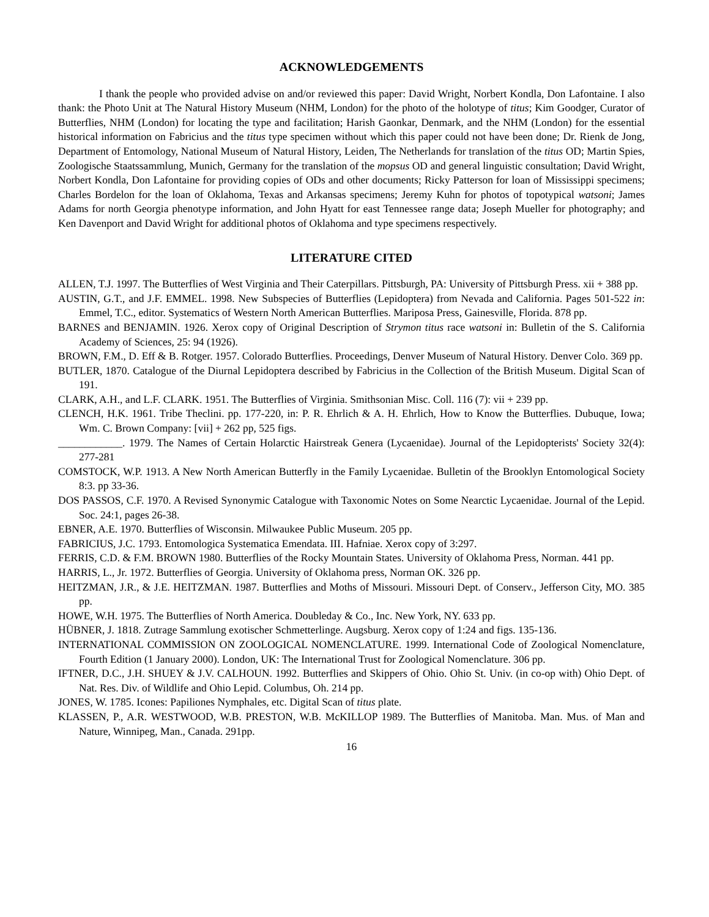ACKNOWLEDGEMENTS
I thank the people who provided advise on and/or reviewed this paper: David Wright, Norbert Kondla, Don Lafontaine. I also thank: the Photo Unit at The Natural History Museum (NHM, London) for the photo of the holotype of titus; Kim Goodger, Curator of Butterflies, NHM (London) for locating the type and facilitation; Harish Gaonkar, Denmark, and the NHM (London) for the essential historical information on Fabricius and the titus type specimen without which this paper could not have been done; Dr. Rienk de Jong, Department of Entomology, National Museum of Natural History, Leiden, The Netherlands for translation of the titus OD; Martin Spies, Zoologische Staatssammlung, Munich, Germany for the translation of the mopsus OD and general linguistic consultation; David Wright, Norbert Kondla, Don Lafontaine for providing copies of ODs and other documents; Ricky Patterson for loan of Mississippi specimens; Charles Bordelon for the loan of Oklahoma, Texas and Arkansas specimens; Jeremy Kuhn for photos of topotypical watsoni; James Adams for north Georgia phenotype information, and John Hyatt for east Tennessee range data; Joseph Mueller for photography; and Ken Davenport and David Wright for additional photos of Oklahoma and type specimens respectively.
LITERATURE CITED
ALLEN, T.J. 1997. The Butterflies of West Virginia and Their Caterpillars. Pittsburgh, PA: University of Pittsburgh Press. xii + 388 pp.
AUSTIN, G.T., and J.F. EMMEL. 1998. New Subspecies of Butterflies (Lepidoptera) from Nevada and California. Pages 501-522 in: Emmel, T.C., editor. Systematics of Western North American Butterflies. Mariposa Press, Gainesville, Florida. 878 pp.
BARNES and BENJAMIN. 1926. Xerox copy of Original Description of Strymon titus race watsoni in: Bulletin of the S. California Academy of Sciences, 25: 94 (1926).
BROWN, F.M., D. Eff & B. Rotger. 1957. Colorado Butterflies. Proceedings, Denver Museum of Natural History. Denver Colo. 369 pp.
BUTLER, 1870. Catalogue of the Diurnal Lepidoptera described by Fabricius in the Collection of the British Museum. Digital Scan of 191.
CLARK, A.H., and L.F. CLARK. 1951. The Butterflies of Virginia. Smithsonian Misc. Coll. 116 (7): vii + 239 pp.
CLENCH, H.K. 1961. Tribe Theclini. pp. 177-220, in: P. R. Ehrlich & A. H. Ehrlich, How to Know the Butterflies. Dubuque, Iowa; Wm. C. Brown Company: [vii] + 262 pp, 525 figs.
____________. 1979. The Names of Certain Holarctic Hairstreak Genera (Lycaenidae). Journal of the Lepidopterists' Society 32(4): 277-281
COMSTOCK, W.P. 1913. A New North American Butterfly in the Family Lycaenidae. Bulletin of the Brooklyn Entomological Society 8:3. pp 33-36.
DOS PASSOS, C.F. 1970. A Revised Synonymic Catalogue with Taxonomic Notes on Some Nearctic Lycaenidae. Journal of the Lepid. Soc. 24:1, pages 26-38.
EBNER, A.E. 1970. Butterflies of Wisconsin. Milwaukee Public Museum. 205 pp.
FABRICIUS, J.C. 1793. Entomologica Systematica Emendata. III. Hafniae. Xerox copy of 3:297.
FERRIS, C.D. & F.M. BROWN 1980. Butterflies of the Rocky Mountain States. University of Oklahoma Press, Norman. 441 pp.
HARRIS, L., Jr. 1972. Butterflies of Georgia. University of Oklahoma press, Norman OK. 326 pp.
HEITZMAN, J.R., & J.E. HEITZMAN. 1987. Butterflies and Moths of Missouri. Missouri Dept. of Conserv., Jefferson City, MO. 385 pp.
HOWE, W.H. 1975. The Butterflies of North America. Doubleday & Co., Inc. New York, NY. 633 pp.
HÜBNER, J. 1818. Zutrage Sammlung exotischer Schmetterlinge. Augsburg. Xerox copy of 1:24 and figs. 135-136.
INTERNATIONAL COMMISSION ON ZOOLOGICAL NOMENCLATURE. 1999. International Code of Zoological Nomenclature, Fourth Edition (1 January 2000). London, UK: The International Trust for Zoological Nomenclature. 306 pp.
IFTNER, D.C., J.H. SHUEY & J.V. CALHOUN. 1992. Butterflies and Skippers of Ohio. Ohio St. Univ. (in co-op with) Ohio Dept. of Nat. Res. Div. of Wildlife and Ohio Lepid. Columbus, Oh. 214 pp.
JONES, W. 1785. Icones: Papiliones Nymphales, etc. Digital Scan of titus plate.
KLASSEN, P., A.R. WESTWOOD, W.B. PRESTON, W.B. McKILLOP 1989. The Butterflies of Manitoba. Man. Mus. of Man and Nature, Winnipeg, Man., Canada. 291pp.
16